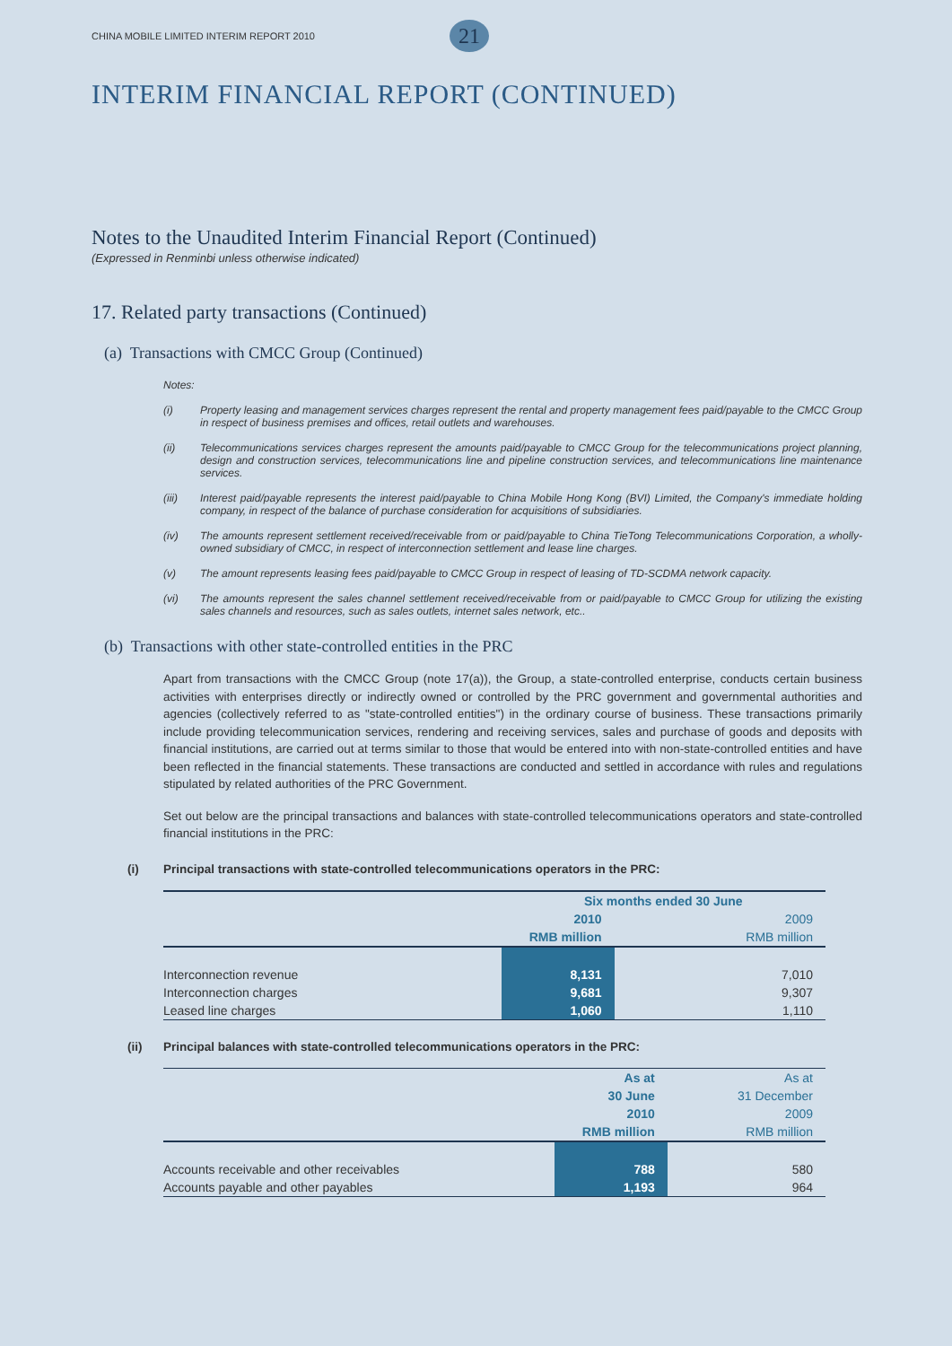CHINA MOBILE LIMITED INTERIM REPORT 2010 21
INTERIM FINANCIAL REPORT (CONTINUED)
Notes to the Unaudited Interim Financial Report (Continued)
(Expressed in Renminbi unless otherwise indicated)
17. Related party transactions (Continued)
(a) Transactions with CMCC Group (Continued)
Notes:
(i) Property leasing and management services charges represent the rental and property management fees paid/payable to the CMCC Group in respect of business premises and offices, retail outlets and warehouses.
(ii) Telecommunications services charges represent the amounts paid/payable to CMCC Group for the telecommunications project planning, design and construction services, telecommunications line and pipeline construction services, and telecommunications line maintenance services.
(iii) Interest paid/payable represents the interest paid/payable to China Mobile Hong Kong (BVI) Limited, the Company's immediate holding company, in respect of the balance of purchase consideration for acquisitions of subsidiaries.
(iv) The amounts represent settlement received/receivable from or paid/payable to China TieTong Telecommunications Corporation, a wholly-owned subsidiary of CMCC, in respect of interconnection settlement and lease line charges.
(v) The amount represents leasing fees paid/payable to CMCC Group in respect of leasing of TD-SCDMA network capacity.
(vi) The amounts represent the sales channel settlement received/receivable from or paid/payable to CMCC Group for utilizing the existing sales channels and resources, such as sales outlets, internet sales network, etc..
(b) Transactions with other state-controlled entities in the PRC
Apart from transactions with the CMCC Group (note 17(a)), the Group, a state-controlled enterprise, conducts certain business activities with enterprises directly or indirectly owned or controlled by the PRC government and governmental authorities and agencies (collectively referred to as "state-controlled entities") in the ordinary course of business. These transactions primarily include providing telecommunication services, rendering and receiving services, sales and purchase of goods and deposits with financial institutions, are carried out at terms similar to those that would be entered into with non-state-controlled entities and have been reflected in the financial statements. These transactions are conducted and settled in accordance with rules and regulations stipulated by related authorities of the PRC Government.
Set out below are the principal transactions and balances with state-controlled telecommunications operators and state-controlled financial institutions in the PRC:
(i) Principal transactions with state-controlled telecommunications operators in the PRC:
| | Six months ended 30 June | |
| --- | --- | --- |
| | 2010 | 2009 |
| | RMB million | RMB million |
| Interconnection revenue | 8,131 | 7,010 |
| Interconnection charges | 9,681 | 9,307 |
| Leased line charges | 1,060 | 1,110 |
(ii) Principal balances with state-controlled telecommunications operators in the PRC:
| | As at | As at |
| --- | --- | --- |
| | 30 June | 31 December |
| | 2010 | 2009 |
| | RMB million | RMB million |
| Accounts receivable and other receivables | 788 | 580 |
| Accounts payable and other payables | 1,193 | 964 |